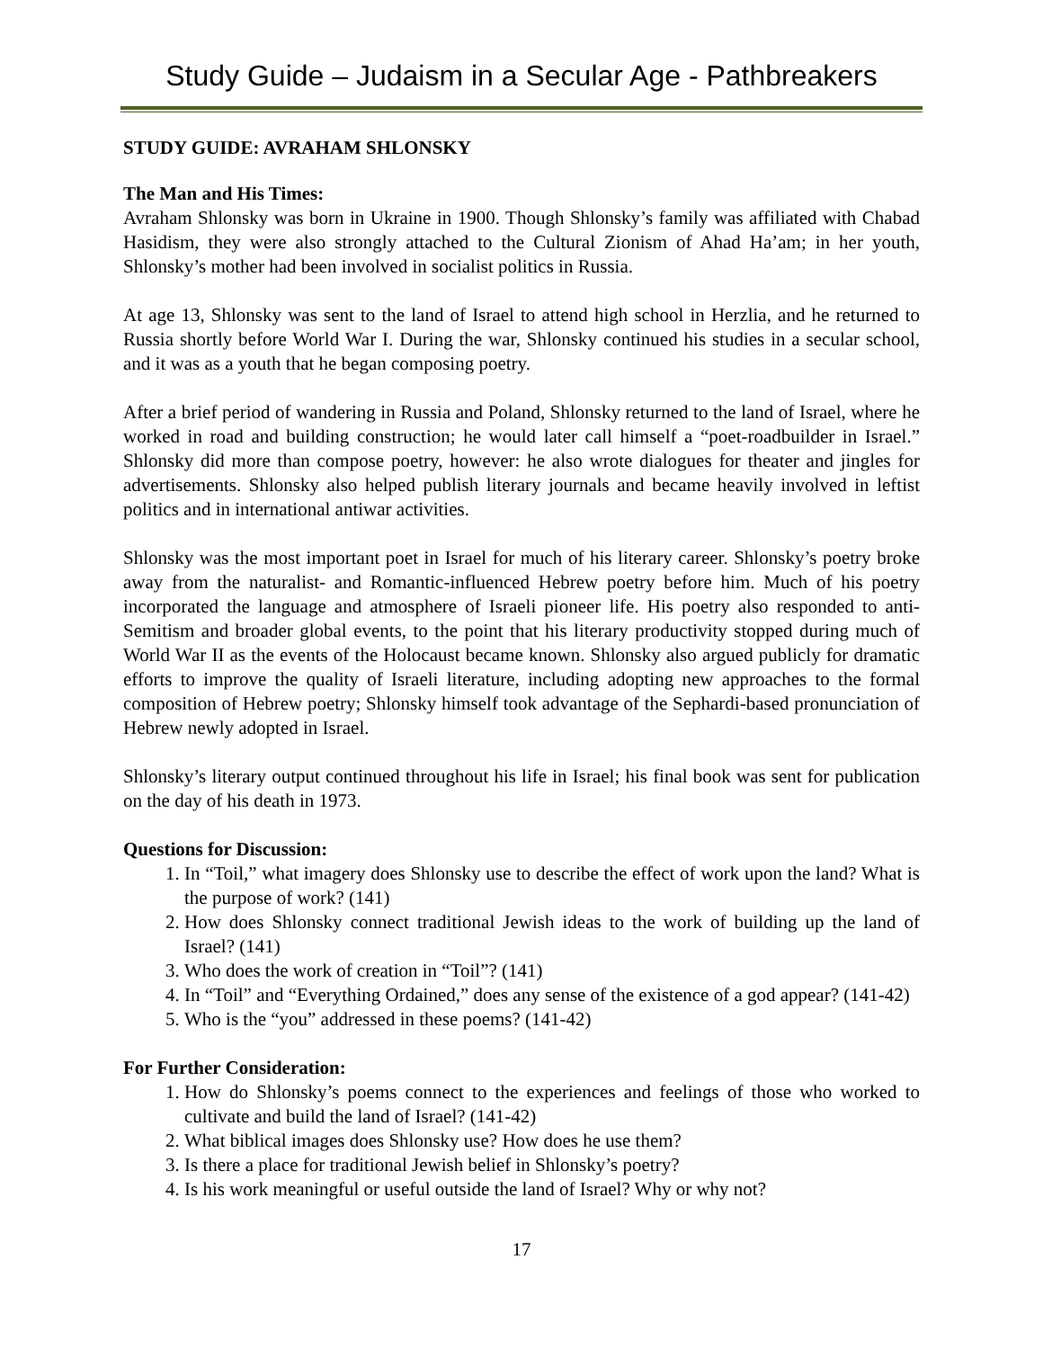Study Guide – Judaism in a Secular Age - Pathbreakers
STUDY GUIDE: AVRAHAM SHLONSKY
The Man and His Times:
Avraham Shlonsky was born in Ukraine in 1900. Though Shlonsky’s family was affiliated with Chabad Hasidism, they were also strongly attached to the Cultural Zionism of Ahad Ha’am; in her youth, Shlonsky’s mother had been involved in socialist politics in Russia.
At age 13, Shlonsky was sent to the land of Israel to attend high school in Herzlia, and he returned to Russia shortly before World War I. During the war, Shlonsky continued his studies in a secular school, and it was as a youth that he began composing poetry.
After a brief period of wandering in Russia and Poland, Shlonsky returned to the land of Israel, where he worked in road and building construction; he would later call himself a “poet-roadbuilder in Israel.” Shlonsky did more than compose poetry, however: he also wrote dialogues for theater and jingles for advertisements. Shlonsky also helped publish literary journals and became heavily involved in leftist politics and in international antiwar activities.
Shlonsky was the most important poet in Israel for much of his literary career. Shlonsky’s poetry broke away from the naturalist- and Romantic-influenced Hebrew poetry before him. Much of his poetry incorporated the language and atmosphere of Israeli pioneer life. His poetry also responded to anti-Semitism and broader global events, to the point that his literary productivity stopped during much of World War II as the events of the Holocaust became known. Shlonsky also argued publicly for dramatic efforts to improve the quality of Israeli literature, including adopting new approaches to the formal composition of Hebrew poetry; Shlonsky himself took advantage of the Sephardi-based pronunciation of Hebrew newly adopted in Israel.
Shlonsky’s literary output continued throughout his life in Israel; his final book was sent for publication on the day of his death in 1973.
Questions for Discussion:
1. In “Toil,” what imagery does Shlonsky use to describe the effect of work upon the land? What is the purpose of work? (141)
2. How does Shlonsky connect traditional Jewish ideas to the work of building up the land of Israel? (141)
3. Who does the work of creation in “Toil”? (141)
4. In “Toil” and “Everything Ordained,” does any sense of the existence of a god appear? (141-42)
5. Who is the “you” addressed in these poems? (141-42)
For Further Consideration:
1. How do Shlonsky’s poems connect to the experiences and feelings of those who worked to cultivate and build the land of Israel? (141-42)
2. What biblical images does Shlonsky use? How does he use them?
3. Is there a place for traditional Jewish belief in Shlonsky’s poetry?
4. Is his work meaningful or useful outside the land of Israel? Why or why not?
17